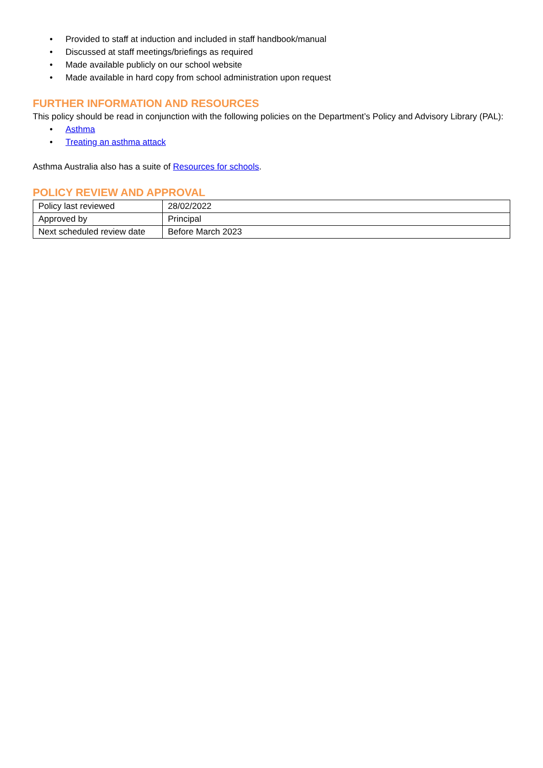• Provided to staff at induction and included in staff handbook/manual
• Discussed at staff meetings/briefings as required
• Made available publicly on our school website
• Made available in hard copy from school administration upon request
FURTHER INFORMATION AND RESOURCES
This policy should be read in conjunction with the following policies on the Department’s Policy and Advisory Library (PAL):
• Asthma
• Treating an asthma attack
Asthma Australia also has a suite of Resources for schools.
POLICY REVIEW AND APPROVAL
| Policy last reviewed | 28/02/2022 |
| Approved by | Principal |
| Next scheduled review date | Before March 2023 |